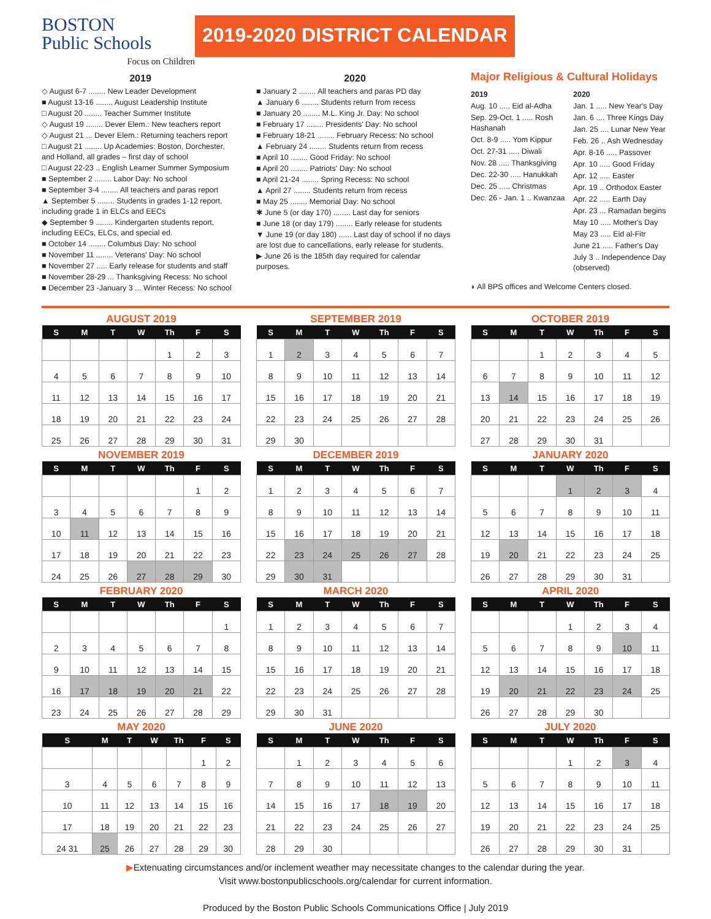BOSTON
Public Schools
Focus on Children
2019-2020 DISTRICT CALENDAR
2019
◇ August 6-7 ........ New Leader Development
■ August 13-16 ........ August Leadership Institute
□ August 20 ........ Teacher Summer Institute
◇ August 19 ........ Dever Elem.: New teachers report
◇ August 21 ... Dever Elem.: Returning teachers report
□ August 21 ........ Up Academies: Boston, Dorchester, and Holland, all grades – first day of school
□ August 22-23 .. English Learner Summer Symposium
■ September 2 ........ Labor Day: No school
■ September 3-4 ........ All teachers and paras report
▲ September 5 ........ Students in grades 1-12 report, including grade 1 in ELCs and EECs
◆ September 9 ........ Kindergarten students report, including EECs, ELCs, and special ed.
■ October 14 ........ Columbus Day: No school
■ November 11 ........ Veterans' Day: No school
■ November 27 ..... Early release for students and staff
■ November 28-29 ... Thanksgiving Recess: No school
■ December 23 -January 3 ... Winter Recess: No school
2020
■ January 2 ........ All teachers and paras PD day
▲ January 6 ........ Students return from recess
■ January 20 ........ M.L. King Jr. Day: No school
■ February 17 ........ Presidents' Day: No school
■ February 18-21 ........ February Recess: No school
▲ February 24 ........ Students return from recess
■ April 10 ........ Good Friday: No school
■ April 20 ........ Patriots' Day: No school
■ April 21-24 ........ Spring Recess: No school
▲ April 27 ........ Students return from recess
■ May 25 ........ Memorial Day: No school
✱ June 5 (or day 170) ........ Last day for seniors
■ June 18 (or day 179) ........ Early release for students
▼ June 19 (or day 180) ...... Last day of school if no days are lost due to cancellations, early release for students.
▶ June 26 is the 185th day required for calendar purposes.
Major Religious & Cultural Holidays
2019
Aug. 10 ..... Eid al-Adha
Sep. 29-Oct. 1 ..... Rosh Hashanah
Oct. 8-9 ..... Yom Kippur
Oct. 27-31 ..... Diwali
Nov. 28 ..... Thanksgiving
Dec. 22-30 ..... Hanukkah
Dec. 25 ..... Christmas
Dec. 26 - Jan. 1 .. Kwanzaa
2020
Jan. 1 ..... New Year's Day
Jan. 6 .... Three Kings Day
Jan. 25 .... Lunar New Year
Feb. 26 .. Ash Wednesday
Apr. 8-16 ..... Passover
Apr. 10 ..... Good Friday
Apr. 12 ..... Easter
Apr. 19 .. Orthodox Easter
Apr. 22 ..... Earth Day
Apr. 23 ... Ramadan begins
May 10 ..... Mother's Day
May 23 ..... Eid al-Fitr
June 21 ..... Father's Day
July 3 .. Independence Day (observed)
◗ All BPS offices and Welcome Centers closed.
AUGUST 2019
| S | M | T | W | Th | F | S |
| --- | --- | --- | --- | --- | --- | --- |
| | | | | 1 | 2 | 3 |
| 4 | 5 | 6 | 7 | 8 | 9 | 10 |
| 11 | 12 | 13 | 14 | 15 | 16 | 17 |
| 18 | 19 | 20 | 21 | 22 | 23 | 24 |
| 25 | 26 | 27 | 28 | 29 | 30 | 31 |
SEPTEMBER 2019
| S | M | T | W | Th | F | S |
| --- | --- | --- | --- | --- | --- | --- |
| 1 | 2 | 3 | 4 | 5 | 6 | 7 |
| 8 | 9 | 10 | 11 | 12 | 13 | 14 |
| 15 | 16 | 17 | 18 | 19 | 20 | 21 |
| 22 | 23 | 24 | 25 | 26 | 27 | 28 |
| 29 | 30 | | | | | |
OCTOBER 2019
| S | M | T | W | Th | F | S |
| --- | --- | --- | --- | --- | --- | --- |
| | | 1 | 2 | 3 | 4 | 5 |
| 6 | 7 | 8 | 9 | 10 | 11 | 12 |
| 13 | 14 | 15 | 16 | 17 | 18 | 19 |
| 20 | 21 | 22 | 23 | 24 | 25 | 26 |
| 27 | 28 | 29 | 30 | 31 | | |
NOVEMBER 2019
| S | M | T | W | Th | F | S |
| --- | --- | --- | --- | --- | --- | --- |
| | | | | | 1 | 2 |
| 3 | 4 | 5 | 6 | 7 | 8 | 9 |
| 10 | 11 | 12 | 13 | 14 | 15 | 16 |
| 17 | 18 | 19 | 20 | 21 | 22 | 23 |
| 24 | 25 | 26 | 27 | 28 | 29 | 30 |
DECEMBER 2019
| S | M | T | W | Th | F | S |
| --- | --- | --- | --- | --- | --- | --- |
| 1 | 2 | 3 | 4 | 5 | 6 | 7 |
| 8 | 9 | 10 | 11 | 12 | 13 | 14 |
| 15 | 16 | 17 | 18 | 19 | 20 | 21 |
| 22 | 23 | 24 | 25 | 26 | 27 | 28 |
| 29 | 30 | 31 | | | | |
JANUARY 2020
| S | M | T | W | Th | F | S |
| --- | --- | --- | --- | --- | --- | --- |
| | | | 1 | 2 | 3 | 4 |
| 5 | 6 | 7 | 8 | 9 | 10 | 11 |
| 12 | 13 | 14 | 15 | 16 | 17 | 18 |
| 19 | 20 | 21 | 22 | 23 | 24 | 25 |
| 26 | 27 | 28 | 29 | 30 | 31 | |
FEBRUARY 2020
| S | M | T | W | Th | F | S |
| --- | --- | --- | --- | --- | --- | --- |
| | | | | | | 1 |
| 2 | 3 | 4 | 5 | 6 | 7 | 8 |
| 9 | 10 | 11 | 12 | 13 | 14 | 15 |
| 16 | 17 | 18 | 19 | 20 | 21 | 22 |
| 23 | 24 | 25 | 26 | 27 | 28 | 29 |
MARCH 2020
| S | M | T | W | Th | F | S |
| --- | --- | --- | --- | --- | --- | --- |
| 1 | 2 | 3 | 4 | 5 | 6 | 7 |
| 8 | 9 | 10 | 11 | 12 | 13 | 14 |
| 15 | 16 | 17 | 18 | 19 | 20 | 21 |
| 22 | 23 | 24 | 25 | 26 | 27 | 28 |
| 29 | 30 | 31 | | | | |
APRIL 2020
| S | M | T | W | Th | F | S |
| --- | --- | --- | --- | --- | --- | --- |
| | | | 1 | 2 | 3 | 4 |
| 5 | 6 | 7 | 8 | 9 | 10 | 11 |
| 12 | 13 | 14 | 15 | 16 | 17 | 18 |
| 19 | 20 | 21 | 22 | 23 | 24 | 25 |
| 26 | 27 | 28 | 29 | 30 | | |
MAY 2020
| S | M | T | W | Th | F | S |
| --- | --- | --- | --- | --- | --- | --- |
| | | | | | 1 | 2 |
| 3 | 4 | 5 | 6 | 7 | 8 | 9 |
| 10 | 11 | 12 | 13 | 14 | 15 | 16 |
| 17 | 18 | 19 | 20 | 21 | 22 | 23 |
| 24 31 | 25 | 26 | 27 | 28 | 29 | 30 |
JUNE 2020
| S | M | T | W | Th | F | S |
| --- | --- | --- | --- | --- | --- | --- |
| | 1 | 2 | 3 | 4 | 5 | 6 |
| 7 | 8 | 9 | 10 | 11 | 12 | 13 |
| 14 | 15 | 16 | 17 | 18 | 19 | 20 |
| 21 | 22 | 23 | 24 | 25 | 26 | 27 |
| 28 | 29 | 30 | | | | |
JULY 2020
| S | M | T | W | Th | F | S |
| --- | --- | --- | --- | --- | --- | --- |
| | | | 1 | 2 | 3 | 4 |
| 5 | 6 | 7 | 8 | 9 | 10 | 11 |
| 12 | 13 | 14 | 15 | 16 | 17 | 18 |
| 19 | 20 | 21 | 22 | 23 | 24 | 25 |
| 26 | 27 | 28 | 29 | 30 | 31 | |
▶Extenuating circumstances and/or inclement weather may necessitate changes to the calendar during the year.
Visit www.bostonpublicschools.org/calendar for current information.
Produced by the Boston Public Schools Communications Office | July 2019